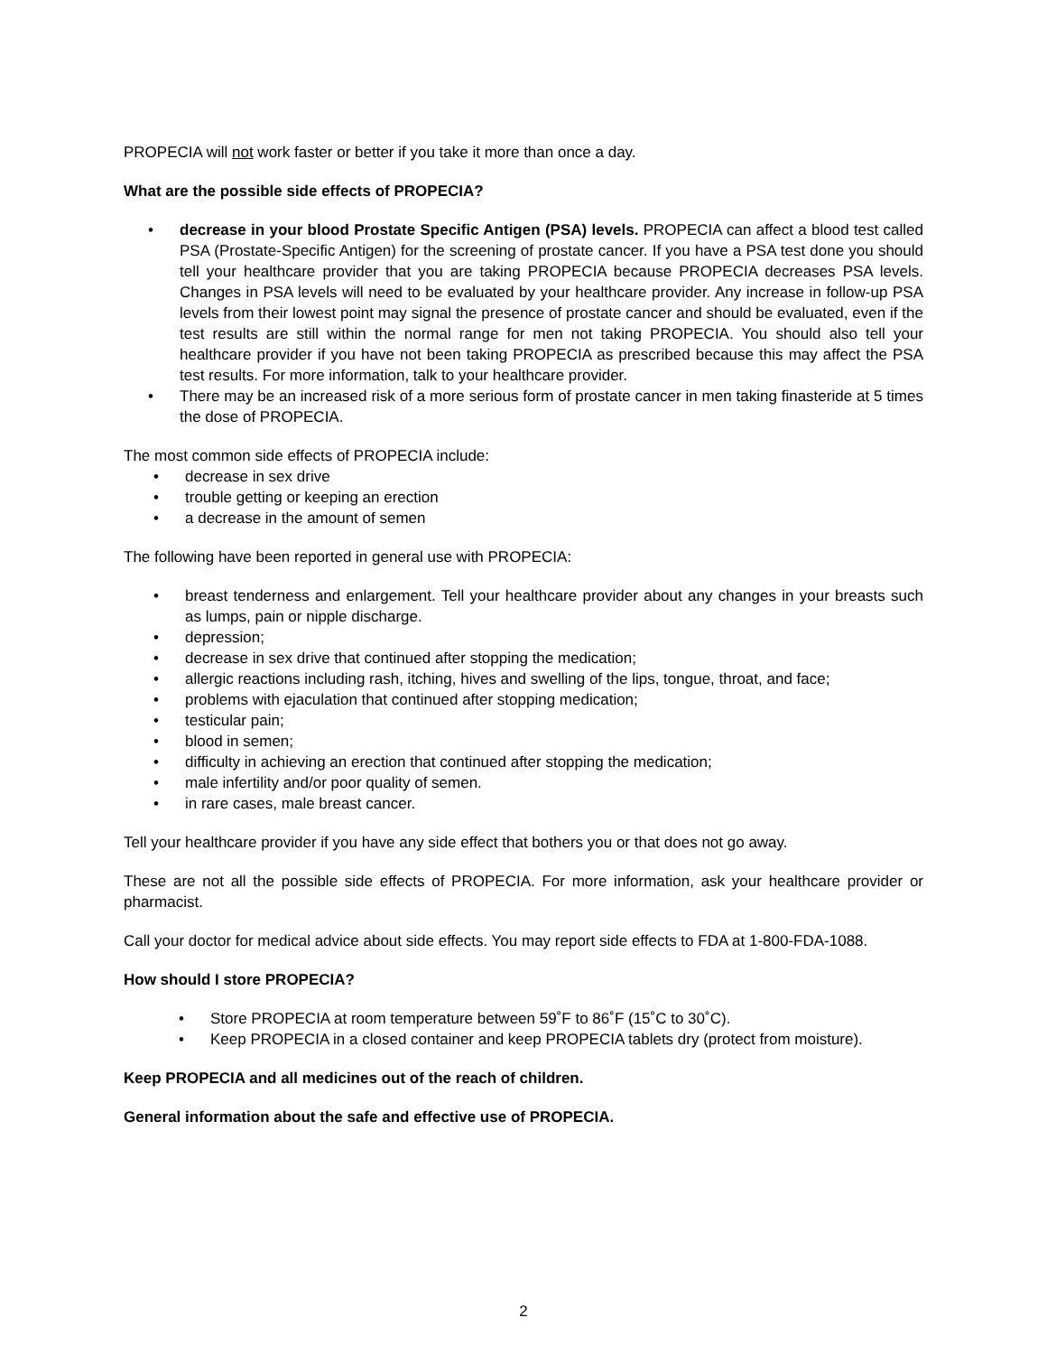PROPECIA will not work faster or better if you take it more than once a day.
What are the possible side effects of PROPECIA?
• decrease in your blood Prostate Specific Antigen (PSA) levels. PROPECIA can affect a blood test called PSA (Prostate-Specific Antigen) for the screening of prostate cancer. If you have a PSA test done you should tell your healthcare provider that you are taking PROPECIA because PROPECIA decreases PSA levels. Changes in PSA levels will need to be evaluated by your healthcare provider. Any increase in follow-up PSA levels from their lowest point may signal the presence of prostate cancer and should be evaluated, even if the test results are still within the normal range for men not taking PROPECIA. You should also tell your healthcare provider if you have not been taking PROPECIA as prescribed because this may affect the PSA test results. For more information, talk to your healthcare provider.
• There may be an increased risk of a more serious form of prostate cancer in men taking finasteride at 5 times the dose of PROPECIA.
The most common side effects of PROPECIA include:
• decrease in sex drive
• trouble getting or keeping an erection
• a decrease in the amount of semen
The following have been reported in general use with PROPECIA:
• breast tenderness and enlargement. Tell your healthcare provider about any changes in your breasts such as lumps, pain or nipple discharge.
• depression;
• decrease in sex drive that continued after stopping the medication;
• allergic reactions including rash, itching, hives and swelling of the lips, tongue, throat, and face;
• problems with ejaculation that continued after stopping medication;
• testicular pain;
• blood in semen;
• difficulty in achieving an erection that continued after stopping the medication;
• male infertility and/or poor quality of semen.
• in rare cases, male breast cancer.
Tell your healthcare provider if you have any side effect that bothers you or that does not go away.
These are not all the possible side effects of PROPECIA. For more information, ask your healthcare provider or pharmacist.
Call your doctor for medical advice about side effects. You may report side effects to FDA at 1-800-FDA-1088.
How should I store PROPECIA?
• Store PROPECIA at room temperature between 59˚F to 86˚F (15˚C to 30˚C).
• Keep PROPECIA in a closed container and keep PROPECIA tablets dry (protect from moisture).
Keep PROPECIA and all medicines out of the reach of children.
General information about the safe and effective use of PROPECIA.
2